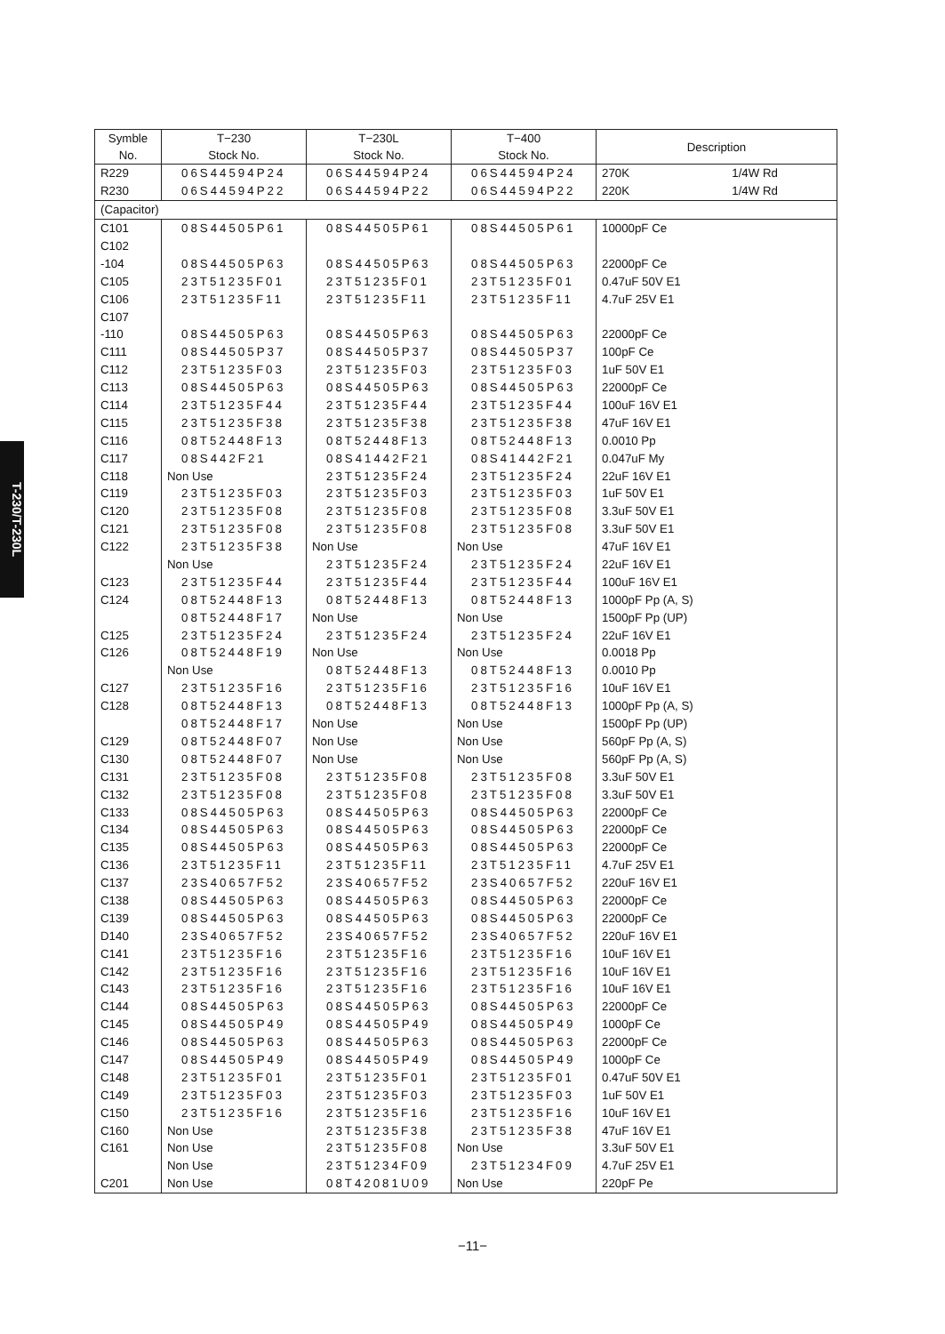T-230/T-230L
| Symble No. | T−230 Stock No. | T−230L Stock No. | T−400 Stock No. | Description |
| --- | --- | --- | --- | --- |
| R229 | 06S44594P24 | 06S44594P24 | 06S44594P24 | 270K 1/4W Rd |
| R230 | 06S44594P22 | 06S44594P22 | 06S44594P22 | 220K 1/4W Rd |
| (Capacitor) | | | | |
| C101 | 08S44505P61 | 08S44505P61 | 08S44505P61 | 10000pF Ce |
| C102 | | | | |
| -104 | 08S44505P63 | 08S44505P63 | 08S44505P63 | 22000pF Ce |
| C105 | 23T51235F01 | 23T51235F01 | 23T51235F01 | 0.47uF 50V E1 |
| C106 | 23T51235F11 | 23T51235F11 | 23T51235F11 | 4.7uF 25V E1 |
| C107 | | | | |
| -110 | 08S44505P63 | 08S44505P63 | 08S44505P63 | 22000pF Ce |
| C111 | 08S44505P37 | 08S44505P37 | 08S44505P37 | 100pF Ce |
| C112 | 23T51235F03 | 23T51235F03 | 23T51235F03 | 1uF 50V E1 |
| C113 | 08S44505P63 | 08S44505P63 | 08S44505P63 | 22000pF Ce |
| C114 | 23T51235F44 | 23T51235F44 | 23T51235F44 | 100uF 16V E1 |
| C115 | 23T51235F38 | 23T51235F38 | 23T51235F38 | 47uF 16V E1 |
| C116 | 08T52448F13 | 08T52448F13 | 08T52448F13 | 0.0010 Pp |
| C117 | 08S442F21 | 08S41442F21 | 08S41442F21 | 0.047uF My |
| C118 | Non Use | 23T51235F24 | 23T51235F24 | 22uF 16V E1 |
| C119 | 23T51235F03 | 23T51235F03 | 23T51235F03 | 1uF 50V E1 |
| C120 | 23T51235F08 | 23T51235F08 | 23T51235F08 | 3.3uF 50V E1 |
| C121 | 23T51235F08 | 23T51235F08 | 23T51235F08 | 3.3uF 50V E1 |
| C122 | 23T51235F38 | Non Use | Non Use | 47uF 16V E1 |
| | Non Use | 23T51235F24 | 23T51235F24 | 22uF 16V E1 |
| C123 | 23T51235F44 | 23T51235F44 | 23T51235F44 | 100uF 16V E1 |
| C124 | 08T52448F13 | 08T52448F13 | 08T52448F13 | 1000pF Pp (A, S) |
| | 08T52448F17 | Non Use | Non Use | 1500pF Pp (UP) |
| C125 | 23T51235F24 | 23T51235F24 | 23T51235F24 | 22uF 16V E1 |
| C126 | 08T52448F19 | Non Use | Non Use | 0.0018 Pp |
| | Non Use | 08T52448F13 | 08T52448F13 | 0.0010 Pp |
| C127 | 23T51235F16 | 23T51235F16 | 23T51235F16 | 10uF 16V E1 |
| C128 | 08T52448F13 | 08T52448F13 | 08T52448F13 | 1000pF Pp (A, S) |
| | 08T52448F17 | Non Use | Non Use | 1500pF Pp (UP) |
| C129 | 08T52448F07 | Non Use | Non Use | 560pF Pp (A, S) |
| C130 | 08T52448F07 | Non Use | Non Use | 560pF Pp (A, S) |
| C131 | 23T51235F08 | 23T51235F08 | 23T51235F08 | 3.3uF 50V E1 |
| C132 | 23T51235F08 | 23T51235F08 | 23T51235F08 | 3.3uF 50V E1 |
| C133 | 08S44505P63 | 08S44505P63 | 08S44505P63 | 22000pF Ce |
| C134 | 08S44505P63 | 08S44505P63 | 08S44505P63 | 22000pF Ce |
| C135 | 08S44505P63 | 08S44505P63 | 08S44505P63 | 22000pF Ce |
| C136 | 23T51235F11 | 23T51235F11 | 23T51235F11 | 4.7uF 25V E1 |
| C137 | 23S40657F52 | 23S40657F52 | 23S40657F52 | 220uF 16V E1 |
| C138 | 08S44505P63 | 08S44505P63 | 08S44505P63 | 22000pF Ce |
| C139 | 08S44505P63 | 08S44505P63 | 08S44505P63 | 22000pF Ce |
| D140 | 23S40657F52 | 23S40657F52 | 23S40657F52 | 220uF 16V E1 |
| C141 | 23T51235F16 | 23T51235F16 | 23T51235F16 | 10uF 16V E1 |
| C142 | 23T51235F16 | 23T51235F16 | 23T51235F16 | 10uF 16V E1 |
| C143 | 23T51235F16 | 23T51235F16 | 23T51235F16 | 10uF 16V E1 |
| C144 | 08S44505P63 | 08S44505P63 | 08S44505P63 | 22000pF Ce |
| C145 | 08S44505P49 | 08S44505P49 | 08S44505P49 | 1000pF Ce |
| C146 | 08S44505P63 | 08S44505P63 | 08S44505P63 | 22000pF Ce |
| C147 | 08S44505P49 | 08S44505P49 | 08S44505P49 | 1000pF Ce |
| C148 | 23T51235F01 | 23T51235F01 | 23T51235F01 | 0.47uF 50V E1 |
| C149 | 23T51235F03 | 23T51235F03 | 23T51235F03 | 1uF 50V E1 |
| C150 | 23T51235F16 | 23T51235F16 | 23T51235F16 | 10uF 16V E1 |
| C160 | Non Use | 23T51235F38 | 23T51235F38 | 47uF 16V E1 |
| C161 | Non Use | 23T51235F08 | Non Use | 3.3uF 50V E1 |
| | Non Use | 23T51234F09 | 23T51234F09 | 4.7uF 25V E1 |
| C201 | Non Use | 08T42081U09 | Non Use | 220pF Pe |
−11−